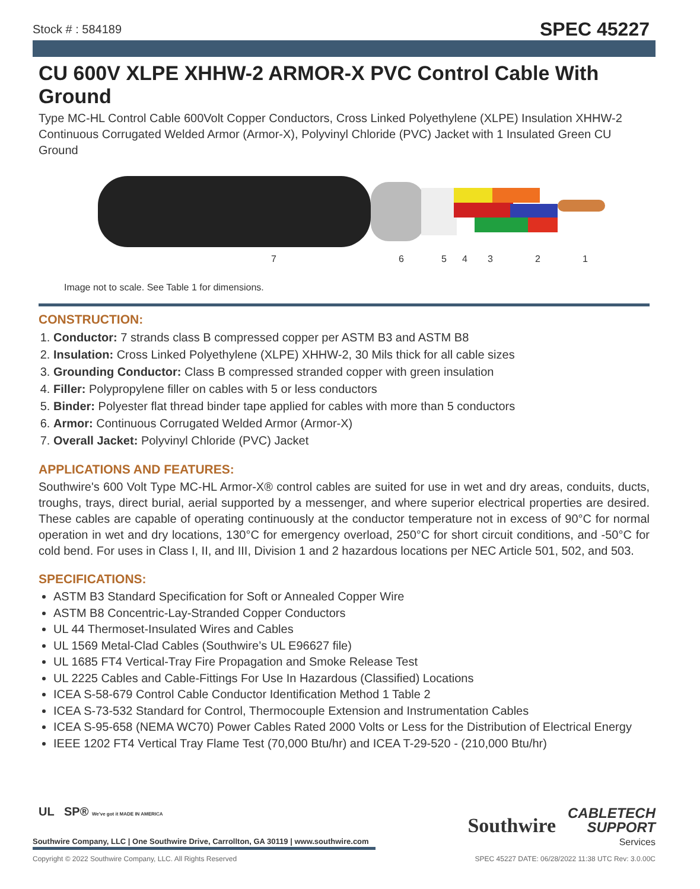Stock # : 584189 SPEC 45227
CU 600V XLPE XHHW-2 ARMOR-X PVC Control Cable With Ground
Type MC-HL Control Cable 600Volt Copper Conductors, Cross Linked Polyethylene (XLPE) Insulation XHHW-2 Continuous Corrugated Welded Armor (Armor-X), Polyvinyl Chloride (PVC) Jacket with 1 Insulated Green CU Ground
7
6
5
4
3
2
1
Image not to scale. See Table 1 for dimensions.
CONSTRUCTION:
1. Conductor: 7 strands class B compressed copper per ASTM B3 and ASTM B8
2. Insulation: Cross Linked Polyethylene (XLPE) XHHW-2, 30 Mils thick for all cable sizes
3. Grounding Conductor: Class B compressed stranded copper with green insulation
4. Filler: Polypropylene filler on cables with 5 or less conductors
5. Binder: Polyester flat thread binder tape applied for cables with more than 5 conductors
6. Armor: Continuous Corrugated Welded Armor (Armor-X)
7. Overall Jacket: Polyvinyl Chloride (PVC) Jacket
APPLICATIONS AND FEATURES:
Southwire's 600 Volt Type MC-HL Armor-X® control cables are suited for use in wet and dry areas, conduits, ducts, troughs, trays, direct burial, aerial supported by a messenger, and where superior electrical properties are desired. These cables are capable of operating continuously at the conductor temperature not in excess of 90°C for normal operation in wet and dry locations, 130°C for emergency overload, 250°C for short circuit conditions, and -50°C for cold bend. For uses in Class I, II, and III, Division 1 and 2 hazardous locations per NEC Article 501, 502, and 503.
SPECIFICATIONS:
ASTM B3 Standard Specification for Soft or Annealed Copper Wire
ASTM B8 Concentric-Lay-Stranded Copper Conductors
UL 44 Thermoset-Insulated Wires and Cables
UL 1569 Metal-Clad Cables (Southwire’s UL E96627 file)
UL 1685 FT4 Vertical-Tray Fire Propagation and Smoke Release Test
UL 2225 Cables and Cable-Fittings For Use In Hazardous (Classified) Locations
ICEA S-58-679 Control Cable Conductor Identification Method 1 Table 2
ICEA S-73-532 Standard for Control, Thermocouple Extension and Instrumentation Cables
ICEA S-95-658 (NEMA WC70) Power Cables Rated 2000 Volts or Less for the Distribution of Electrical Energy
IEEE 1202 FT4 Vertical Tray Flame Test (70,000 Btu/hr) and ICEA T-29-520 - (210,000 Btu/hr)
Southwire CABLETECH
SUPPORT
Services
UL SP® We've got it MADE IN AMERICA
Southwire Company, LLC | One Southwire Drive, Carrollton, GA 30119 | www.southwire.com
Copyright © 2022 Southwire Company, LLC. All Rights Reserved SPEC 45227 DATE: 06/28/2022 11:38 UTC Rev: 3.0.00C